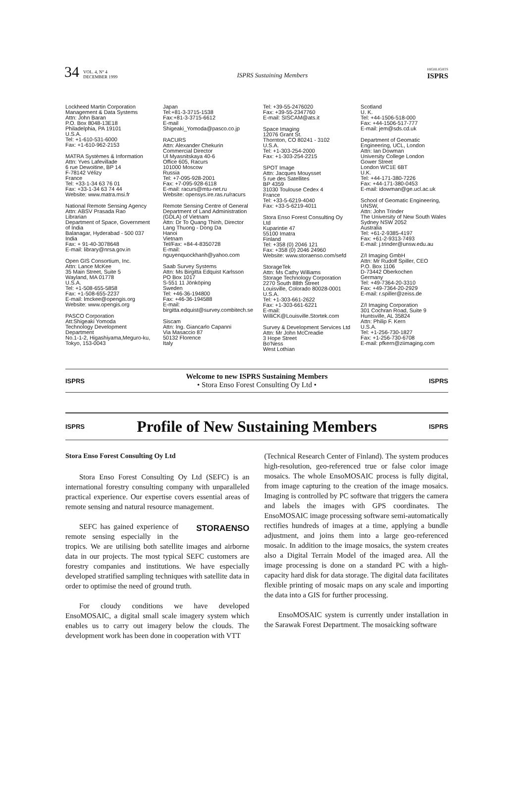34 VOL. 4, N° 4
DECEMBER 1999
ISPRS Sustaining Members HIGHLIGHTS
ISPRS
Lockheed Martin Corporation
Management & Data Systems
Attn: John Baran
P.O. Box 8048-13E18
Philadelphia, PA 19101
U.S.A.
Tel: +1-610-531-6000
Fax: +1-610-962-2153
MATRA Systèmes & Information
Attn: Yves Lafevillade
6 rue Dewoitine, BP 14
F-78142 Vélizy
France
Tel: +33-1-34 63 76 01
Fax: +33-1-34 63 74 44
Website: www.matra.msi.fr
National Remote Sensing Agency
Attn: ABSV Prasada Rao
Librarian
Department of Space, Government of India
Balanagar, Hyderabad - 500 037
India
Fax: + 91-40-3078648
E-mail: library@nrsa.gov.in
Open GIS Consortium, Inc.
Attn: Lance McKee
35 Main Street, Suite 5
Wayland, MA 01778
U.S.A.
Tel: +1-508-655-5858
Fax: +1-508-655-2237
E-mail: lmckee@opengis.org
Website: www.opengis.org
PASCO Corporation
Att:Shigeaki Yomoda
Technology Development Department
No.1-1-2, Higashiyama,Meguro-ku, Tokyo, 153-0043
Japan
Tel:+81-3-3715-1538
Fax:+81-3-3715-6612
E-mail Shigeaki_Yomoda@pasco.co.jp
RACURS
Attn: Alexander Chekurin
Commercial Director
Ul Myasnitskaya 40-6
Office 605, Racurs
101000 Moscow
Russia
Tel: +7-095-928-2001
Fax: +7-095-928-6118
E-mail: racurs@mtu-net.ru
Website: opensys.ire.ras.ru/racurs
Remote Sensing Centre of General Department of Land Administration (GDLA) of Vietnam
Attn: Dr To Quang Thinh, Director
Lang Thuong - Dong Da
Hanoi
Vietnam
Tel/Fax: +84-4-8350728
E-mail: nguyenquockhanh@yahoo.com
Saab Survey Systems
Attn: Ms Birgitta Edquist Karlsson
PO Box 1017
S-551 11 Jönköping
Sweden
Tel: +46-36-194800
Fax: +46-36-194588
E-mail: birgitta.edquist@survey.combitech.se
Siscam
Attn: Ing. Giancarlo Capanni
Via Masaccio 87
50132 Florence
Italy
Tel: +39-55-2476020
Fax: +39-55-2347760
E-mail: SISCAM@ats.it
Space Imaging
12076 Grant St.
Thornton, CO 80241 - 3102
U.S.A.
Tel: +1-303-254-2000
Fax: +1-303-254-2215
SPOT Image
Attn: Jacques Mouysset
5 rue des Satellites
BP 4359
31030 Toulouse Cedex 4
France
Tel: +33-5-6219-4040
Fax: +33-5-6219-4011
Stora Enso Forest Consulting Oy Ltd
Kuparintie 47
55100 Imatra
Finland
Tel: +358 (0) 2046 121
Fax: +358 (0) 2046 24960
Website: www.storaenso.com/sefd
StorageTek
Attn: Ms Cathy Williams
Storage Technology Corporation
2270 South 88th Street
Louisville, Colorado 80028-0001
U.S.A.
Tel: +1-303-661-2622
Fax: +1-303-661-6221
E-mail: WilliCK@Louisville.Stortek.com
Survey & Development Services Ltd
Attn: Mr John McCreadie
3 Hope Street
Bo'Ness
West Lothian
Scotland
U. K.
Tel: +44-1506-518-000
Fax: +44-1506-517-777
E-mail: jem@sds.cd.uk
Department of Geomatic Engineering, UCL, London
Attn: Ian Dowman
University College London
Gower Street
London WC1E 6BT
U.K.
Tel: +44-171-380-7226
Fax: +44-171-380-0453
E-mail: idowman@ge.ucl.ac.uk
School of Geomatic Engineering, UNSW,
Attn: John Trinder
The University of New South Wales
Sydney NSW 2052
Australia
Tel: +61-2-9385-4197
Fax: +61-2-9313-7493
E-mail: j.trinder@unsw.edu.au
Z/I Imaging GmbH
Attn: Mr Rudolf Spiller, CEO
P.O. Box 1106
D-73442 Oberkochen
Germany
Tel: +49-7364-20-3310
Fax: +49-7364-20-2929
E-mail: r.spiller@zeiss.de
Z/I Imaging Corporation
301 Cochran Road, Suite 9
Huntsville, AL 35824
Attn: Philip F. Kern
U.S.A.
Tel: +1-256-730-1827
Fax: +1-256-730-6708
E-mail: pfkern@ziimaging.com
ISPRS
Welcome to new ISPRS Sustaining Members
• Stora Enso Forest Consulting Oy Ltd •
ISPRS
ISPRS
Profile of New Sustaining Members
ISPRS
Stora Enso Forest Consulting Oy Ltd
Stora Enso Forest Consulting Oy Ltd (SEFC) is an international forestry consulting company with unparalleled practical experience. Our expertise covers essential areas of remote sensing and natural resource management.
STORAENSO SEFC has gained experience of remote sensing especially in the tropics. We are utilising both satellite images and airborne data in our projects. The most typical SEFC customers are forestry companies and institutions. We have especially developed stratified sampling techniques with satellite data in order to optimise the need of ground truth.
For cloudy conditions we have developed EnsoMOSAIC, a digital small scale imagery system which enables us to carry out imagery below the clouds. The development work has been done in cooperation with VTT
(Technical Research Center of Finland). The system produces high-resolution, geo-referenced true or false color image mosaics. The whole EnsoMOSAIC process is fully digital, from image capturing to the creation of the image mosaics. Imaging is controlled by PC software that triggers the camera and labels the images with GPS coordinates. The EnsoMOSAIC image processing software semi-automatically rectifies hundreds of images at a time, applying a bundle adjustment, and joins them into a large geo-referenced mosaic. In addition to the image mosaics, the system creates also a Digital Terrain Model of the imaged area. All the image processing is done on a standard PC with a high-capacity hard disk for data storage. The digital data facilitates flexible printing of mosaic maps on any scale and importing the data into a GIS for further processing.
EnsoMOSAIC system is currently under installation in the Sarawak Forest Department. The mosaicking software